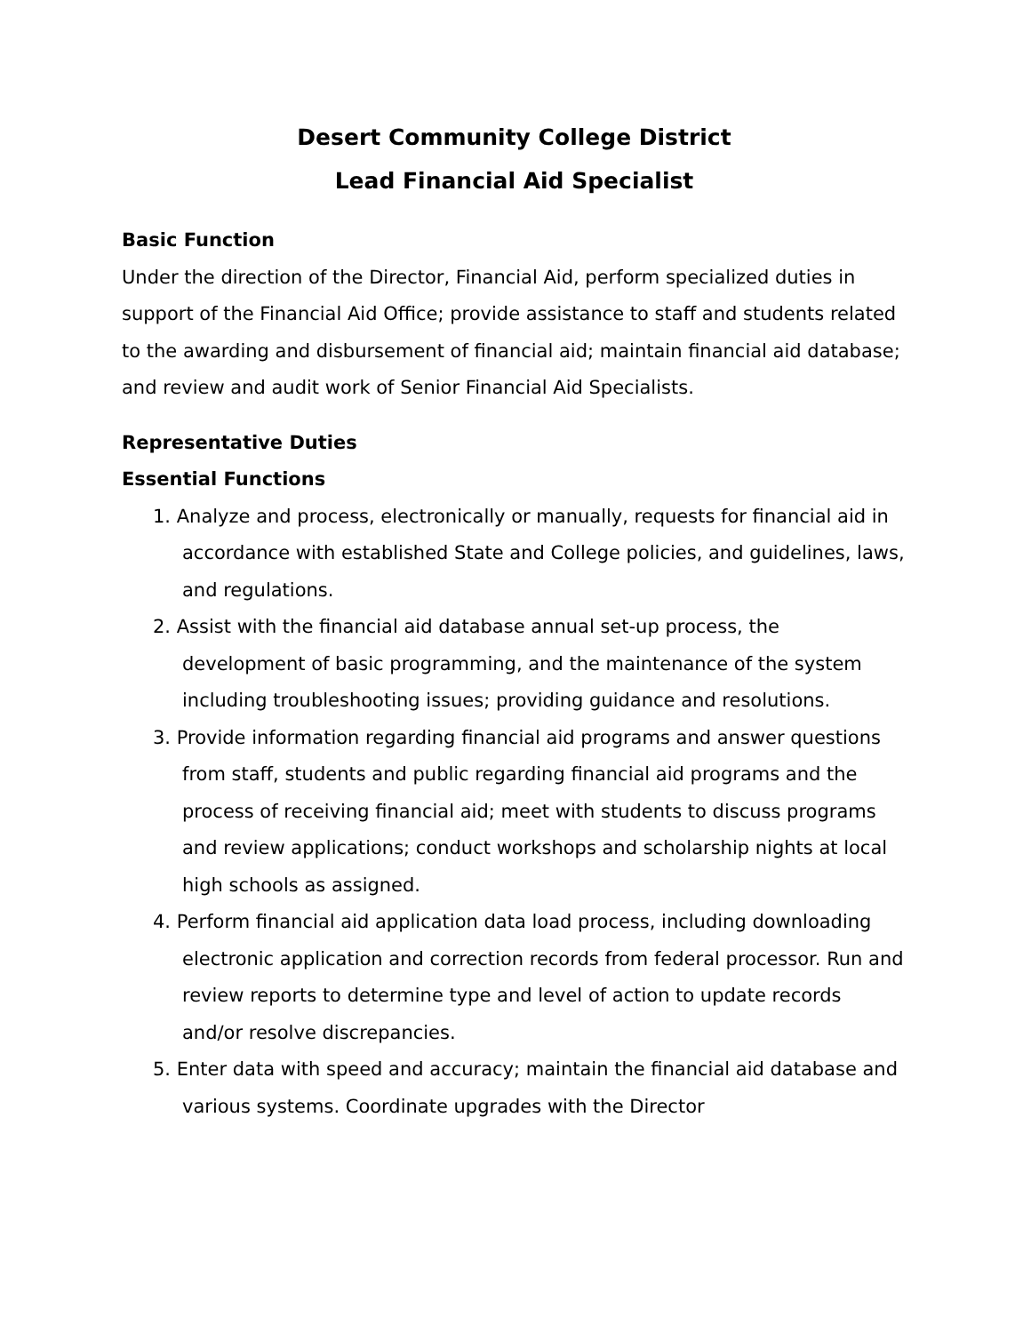Desert Community College District
Lead Financial Aid Specialist
Basic Function
Under the direction of the Director, Financial Aid, perform specialized duties in support of the Financial Aid Office; provide assistance to staff and students related to the awarding and disbursement of financial aid; maintain financial aid database; and review and audit work of Senior Financial Aid Specialists.
Representative Duties
Essential Functions
1. Analyze and process, electronically or manually, requests for financial aid in accordance with established State and College policies, and guidelines, laws, and regulations.
2. Assist with the financial aid database annual set-up process, the development of basic programming, and the maintenance of the system including troubleshooting issues; providing guidance and resolutions.
3. Provide information regarding financial aid programs and answer questions from staff, students and public regarding financial aid programs and the process of receiving financial aid; meet with students to discuss programs and review applications; conduct workshops and scholarship nights at local high schools as assigned.
4. Perform financial aid application data load process, including downloading electronic application and correction records from federal processor. Run and review reports to determine type and level of action to update records and/or resolve discrepancies.
5. Enter data with speed and accuracy; maintain the financial aid database and various systems. Coordinate upgrades with the Director